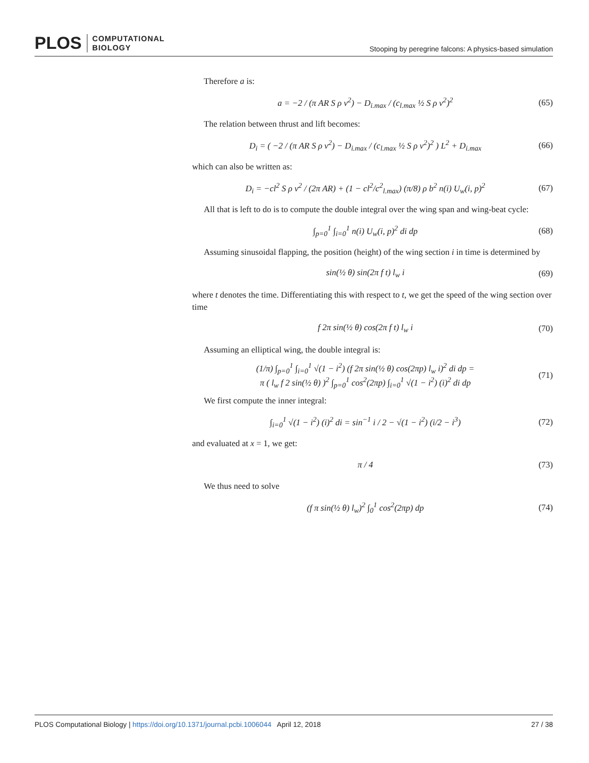PLOS COMPUTATIONAL
BIOLOGY
Stooping by peregrine falcons: A physics-based simulation
Therefore a is:
a = −2 / (π AR S ρ v<sup>2</sup>) − D<sub>i.max</sub> / (c<sub>l.max</sub> ½ S ρ v<sup>2</sup>)<sup>2</sup> (65)
The relation between thrust and lift becomes:
D<sub>i</sub> = ( −2 / (π AR S ρ v<sup>2</sup>) − D<sub>i.max</sub> / (c<sub>l.max</sub> ½ S ρ v<sup>2</sup>)<sup>2</sup> ) L<sup>2</sup> + D<sub>i.max</sub> (66)
which can also be written as:
D<sub>i</sub> = −cl<sup>2</sup> S ρ v<sup>2</sup> / (2π AR) + (1 − cl<sup>2</sup>/c<sup>2</sup><sub>l.max</sub>) (π/8) ρ b<sup>2</sup> n(i) U<sub>w</sub>(i, p)<sup>2</sup> (67)
All that is left to do is to compute the double integral over the wing span and wing-beat cycle:
∫<sub>p=0</sub><sup>1</sup> ∫<sub>i=0</sub><sup>1</sup> n(i) U<sub>w</sub>(i, p)<sup>2</sup> di dp (68)
Assuming sinusoidal flapping, the position (height) of the wing section i in time is determined by
sin(½ θ) sin(2π f t) l<sub>w</sub> i (69)
where t denotes the time. Differentiating this with respect to t, we get the speed of the wing section over time
f 2π sin(½ θ) cos(2π f t) l<sub>w</sub> i (70)
Assuming an elliptical wing, the double integral is:
(1/π) ∫<sub>p=0</sub><sup>1</sup> ∫<sub>i=0</sub><sup>1</sup> √(1 − i<sup>2</sup>) (f 2π sin(½ θ) cos(2πp) l<sub>w</sub> i)<sup>2</sup> di dp =
π ( l<sub>w</sub> f 2 sin(½ θ) )<sup>2</sup> ∫<sub>p=0</sub><sup>1</sup> cos<sup>2</sup>(2πp) ∫<sub>i=0</sub><sup>1</sup> √(1 − i<sup>2</sup>) (i)<sup>2</sup> di dp (71)
We first compute the inner integral:
∫<sub>i=0</sub><sup>1</sup> √(1 − i<sup>2</sup>) (i)<sup>2</sup> di = sin<sup>−1</sup> i / 2 − √(1 − i<sup>2</sup>) (i/2 − i<sup>3</sup>) (72)
and evaluated at x = 1, we get:
π / 4 (73)
We thus need to solve
(f π sin(½ θ) l<sub>w</sub>)<sup>2</sup> ∫<sub>0</sub><sup>1</sup> cos<sup>2</sup>(2πp) dp (74)
PLOS Computational Biology | https://doi.org/10.1371/journal.pcbi.1006044 April 12, 2018
27 / 38